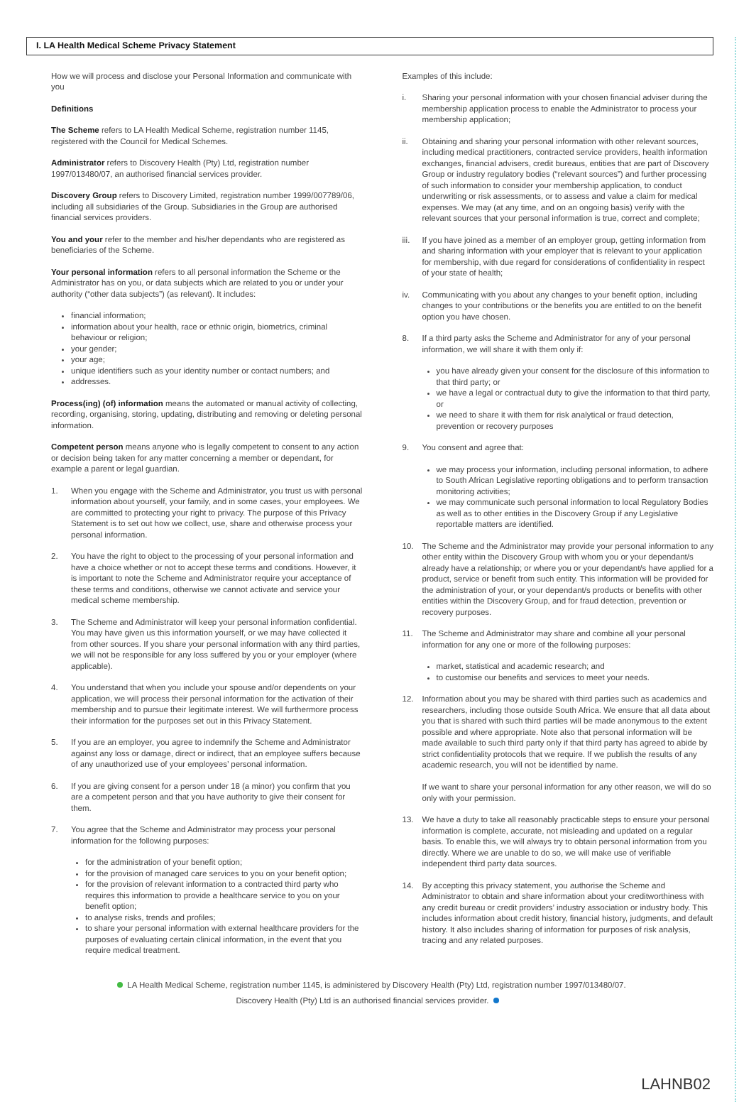I. LA Health Medical Scheme Privacy Statement
How we will process and disclose your Personal Information and communicate with you
Definitions
The Scheme refers to LA Health Medical Scheme, registration number 1145, registered with the Council for Medical Schemes.
Administrator refers to Discovery Health (Pty) Ltd, registration number 1997/013480/07, an authorised financial services provider.
Discovery Group refers to Discovery Limited, registration number 1999/007789/06, including all subsidiaries of the Group. Subsidiaries in the Group are authorised financial services providers.
You and your refer to the member and his/her dependants who are registered as beneficiaries of the Scheme.
Your personal information refers to all personal information the Scheme or the Administrator has on you, or data subjects which are related to you or under your authority (“other data subjects”) (as relevant). It includes:
financial information;
information about your health, race or ethnic origin, biometrics, criminal behaviour or religion;
your gender;
your age;
unique identifiers such as your identity number or contact numbers; and
addresses.
Process(ing) (of) information means the automated or manual activity of collecting, recording, organising, storing, updating, distributing and removing or deleting personal information.
Competent person means anyone who is legally competent to consent to any action or decision being taken for any matter concerning a member or dependant, for example a parent or legal guardian.
1. When you engage with the Scheme and Administrator, you trust us with personal information about yourself, your family, and in some cases, your employees. We are committed to protecting your right to privacy. The purpose of this Privacy Statement is to set out how we collect, use, share and otherwise process your personal information.
2. You have the right to object to the processing of your personal information and have a choice whether or not to accept these terms and conditions. However, it is important to note the Scheme and Administrator require your acceptance of these terms and conditions, otherwise we cannot activate and service your medical scheme membership.
3. The Scheme and Administrator will keep your personal information confidential. You may have given us this information yourself, or we may have collected it from other sources. If you share your personal information with any third parties, we will not be responsible for any loss suffered by you or your employer (where applicable).
4. You understand that when you include your spouse and/or dependents on your application, we will process their personal information for the activation of their membership and to pursue their legitimate interest. We will furthermore process their information for the purposes set out in this Privacy Statement.
5. If you are an employer, you agree to indemnify the Scheme and Administrator against any loss or damage, direct or indirect, that an employee suffers because of any unauthorized use of your employees’ personal information.
6. If you are giving consent for a person under 18 (a minor) you confirm that you are a competent person and that you have authority to give their consent for them.
7. You agree that the Scheme and Administrator may process your personal information for the following purposes:
for the administration of your benefit option;
for the provision of managed care services to you on your benefit option;
for the provision of relevant information to a contracted third party who requires this information to provide a healthcare service to you on your benefit option;
to analyse risks, trends and profiles;
to share your personal information with external healthcare providers for the purposes of evaluating certain clinical information, in the event that you require medical treatment.
Examples of this include:
i. Sharing your personal information with your chosen financial adviser during the membership application process to enable the Administrator to process your membership application;
ii. Obtaining and sharing your personal information with other relevant sources, including medical practitioners, contracted service providers, health information exchanges, financial advisers, credit bureaus, entities that are part of Discovery Group or industry regulatory bodies (“relevant sources”) and further processing of such information to consider your membership application, to conduct underwriting or risk assessments, or to assess and value a claim for medical expenses. We may (at any time, and on an ongoing basis) verify with the relevant sources that your personal information is true, correct and complete;
iii. If you have joined as a member of an employer group, getting information from and sharing information with your employer that is relevant to your application for membership, with due regard for considerations of confidentiality in respect of your state of health;
iv. Communicating with you about any changes to your benefit option, including changes to your contributions or the benefits you are entitled to on the benefit option you have chosen.
8. If a third party asks the Scheme and Administrator for any of your personal information, we will share it with them only if:
you have already given your consent for the disclosure of this information to that third party; or
we have a legal or contractual duty to give the information to that third party, or
we need to share it with them for risk analytical or fraud detection, prevention or recovery purposes
9. You consent and agree that:
we may process your information, including personal information, to adhere to South African Legislative reporting obligations and to perform transaction monitoring activities;
we may communicate such personal information to local Regulatory Bodies as well as to other entities in the Discovery Group if any Legislative reportable matters are identified.
10. The Scheme and the Administrator may provide your personal information to any other entity within the Discovery Group with whom you or your dependant/s already have a relationship; or where you or your dependant/s have applied for a product, service or benefit from such entity. This information will be provided for the administration of your, or your dependant/s products or benefits with other entities within the Discovery Group, and for fraud detection, prevention or recovery purposes.
11. The Scheme and Administrator may share and combine all your personal information for any one or more of the following purposes:
market, statistical and academic research; and
to customise our benefits and services to meet your needs.
12. Information about you may be shared with third parties such as academics and researchers, including those outside South Africa. We ensure that all data about you that is shared with such third parties will be made anonymous to the extent possible and where appropriate. Note also that personal information will be made available to such third party only if that third party has agreed to abide by strict confidentiality protocols that we require. If we publish the results of any academic research, you will not be identified by name.
If we want to share your personal information for any other reason, we will do so only with your permission.
13. We have a duty to take all reasonably practicable steps to ensure your personal information is complete, accurate, not misleading and updated on a regular basis. To enable this, we will always try to obtain personal information from you directly. Where we are unable to do so, we will make use of verifiable independent third party data sources.
14. By accepting this privacy statement, you authorise the Scheme and Administrator to obtain and share information about your creditworthiness with any credit bureau or credit providers’ industry association or industry body. This includes information about credit history, financial history, judgments, and default history. It also includes sharing of information for purposes of risk analysis, tracing and any related purposes.
LA Health Medical Scheme, registration number 1145, is administered by Discovery Health (Pty) Ltd, registration number 1997/013480/07.
Discovery Health (Pty) Ltd is an authorised financial services provider.
LAHNB02